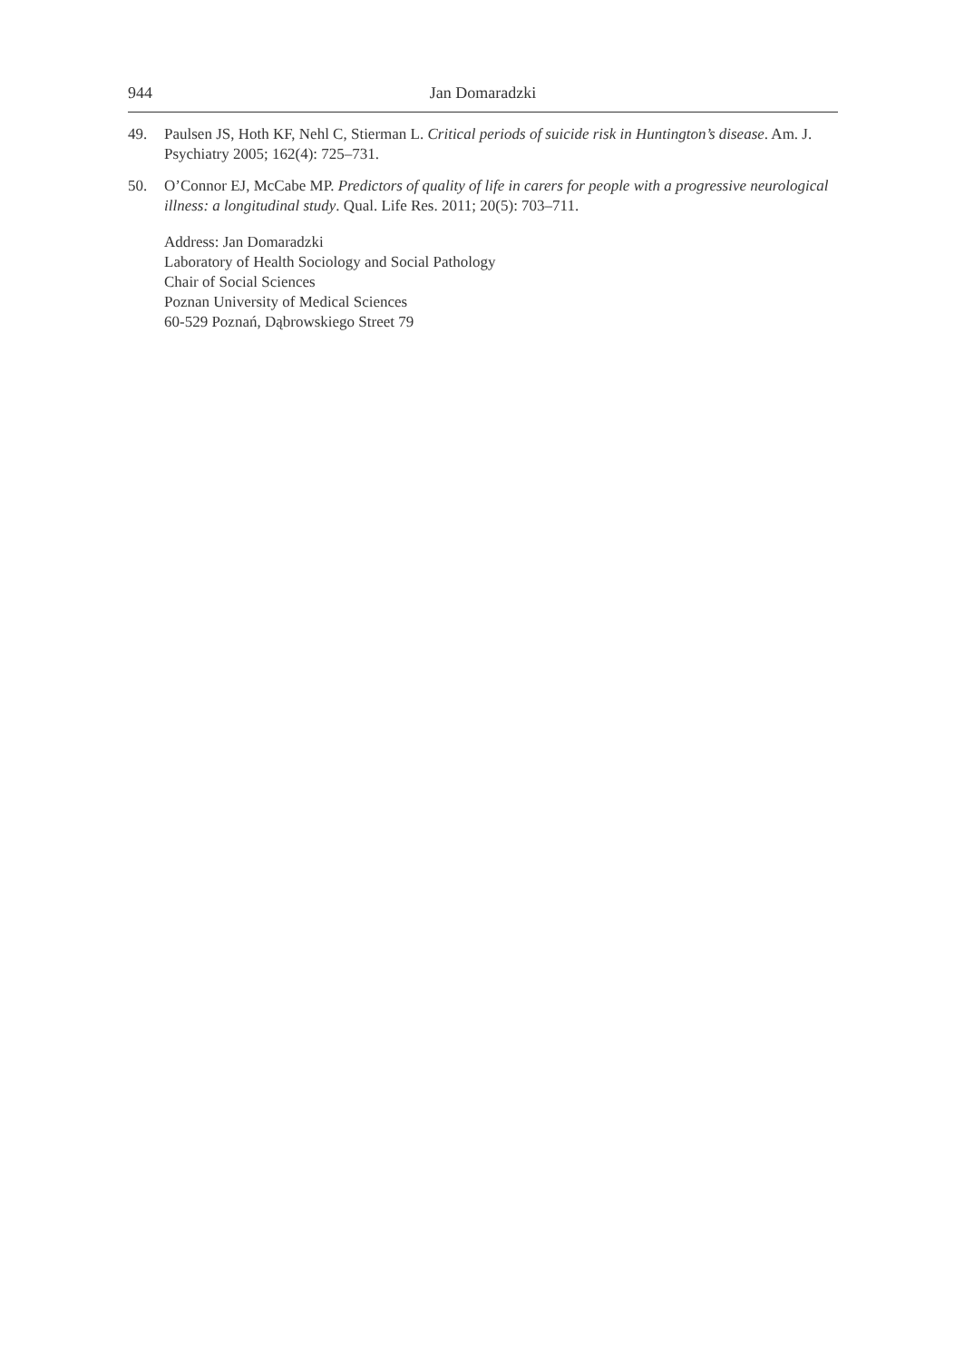944 Jan Domaradzki
49. Paulsen JS, Hoth KF, Nehl C, Stierman L. Critical periods of suicide risk in Huntington’s disease. Am. J. Psychiatry 2005; 162(4): 725–731.
50. O’Connor EJ, McCabe MP. Predictors of quality of life in carers for people with a progressive neurological illness: a longitudinal study. Qual. Life Res. 2011; 20(5): 703–711.
Address: Jan Domaradzki
Laboratory of Health Sociology and Social Pathology
Chair of Social Sciences
Poznan University of Medical Sciences
60-529 Poznań, Dąbrowskiego Street 79